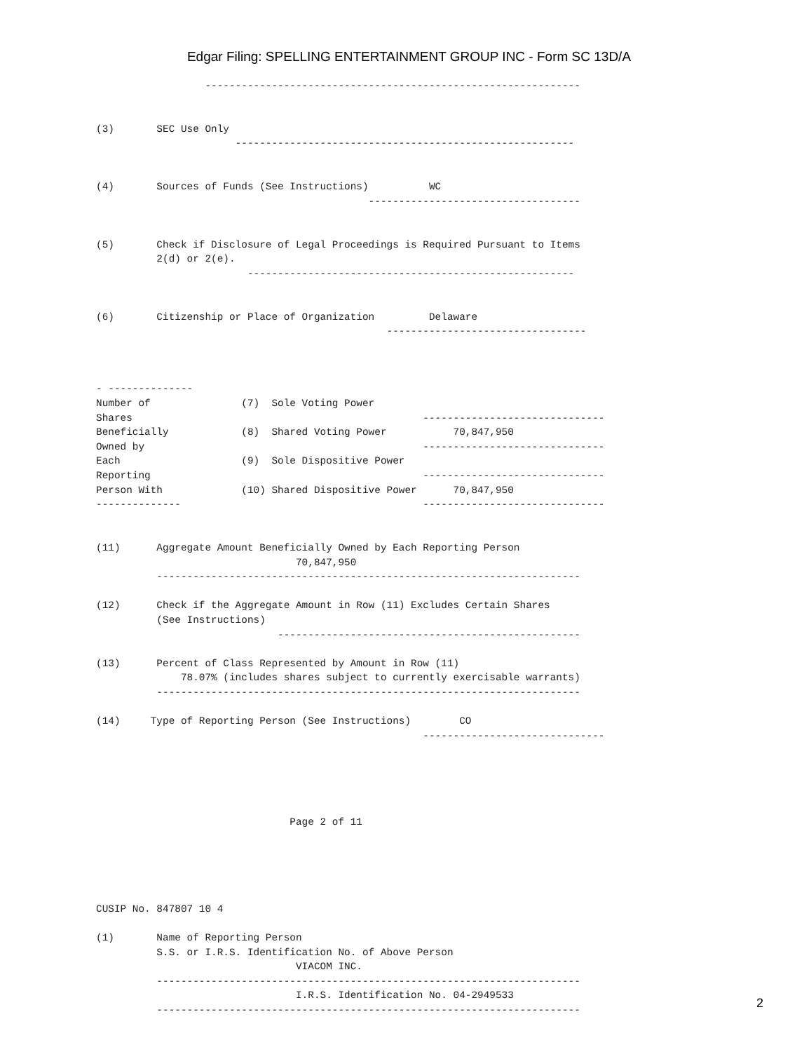Edgar Filing: SPELLING ENTERTAINMENT GROUP INC - Form SC 13D/A
                  --------------------------------------------------------------


(3)       SEC Use Only
                       --------------------------------------------------------


(4)       Sources of Funds (See Instructions)          WC
                                             -----------------------------------


(5)       Check if Disclosure of Legal Proceedings is Required Pursuant to Items
          2(d) or 2(e).
                         ------------------------------------------------------


(6)       Citizenship or Place of Organization         Delaware
                                                ---------------------------------



- --------------
Number of               (7)  Sole Voting Power
Shares                                                ------------------------------
Beneficially            (8)  Shared Voting Power           70,847,950
Owned by                                              ------------------------------
Each                    (9)  Sole Dispositive Power
Reporting                                             ------------------------------
Person With             (10) Shared Dispositive Power      70,847,950
--------------                                        ------------------------------


(11)      Aggregate Amount Beneficially Owned by Each Reporting Person
                                 70,847,950
          ----------------------------------------------------------------------

(12)      Check if the Aggregate Amount in Row (11) Excludes Certain Shares
          (See Instructions)
                              --------------------------------------------------

(13)      Percent of Class Represented by Amount in Row (11)
              78.07% (includes shares subject to currently exercisable warrants)
          ----------------------------------------------------------------------

(14)     Type of Reporting Person (See Instructions)        CO
                                                      ------------------------------





                                Page 2 of 11





CUSIP No. 847807 10 4

(1)       Name of Reporting Person
          S.S. or I.R.S. Identification No. of Above Person
                                 VIACOM INC.
          ----------------------------------------------------------------------
                                 I.R.S. Identification No. 04-2949533
          ----------------------------------------------------------------------
2